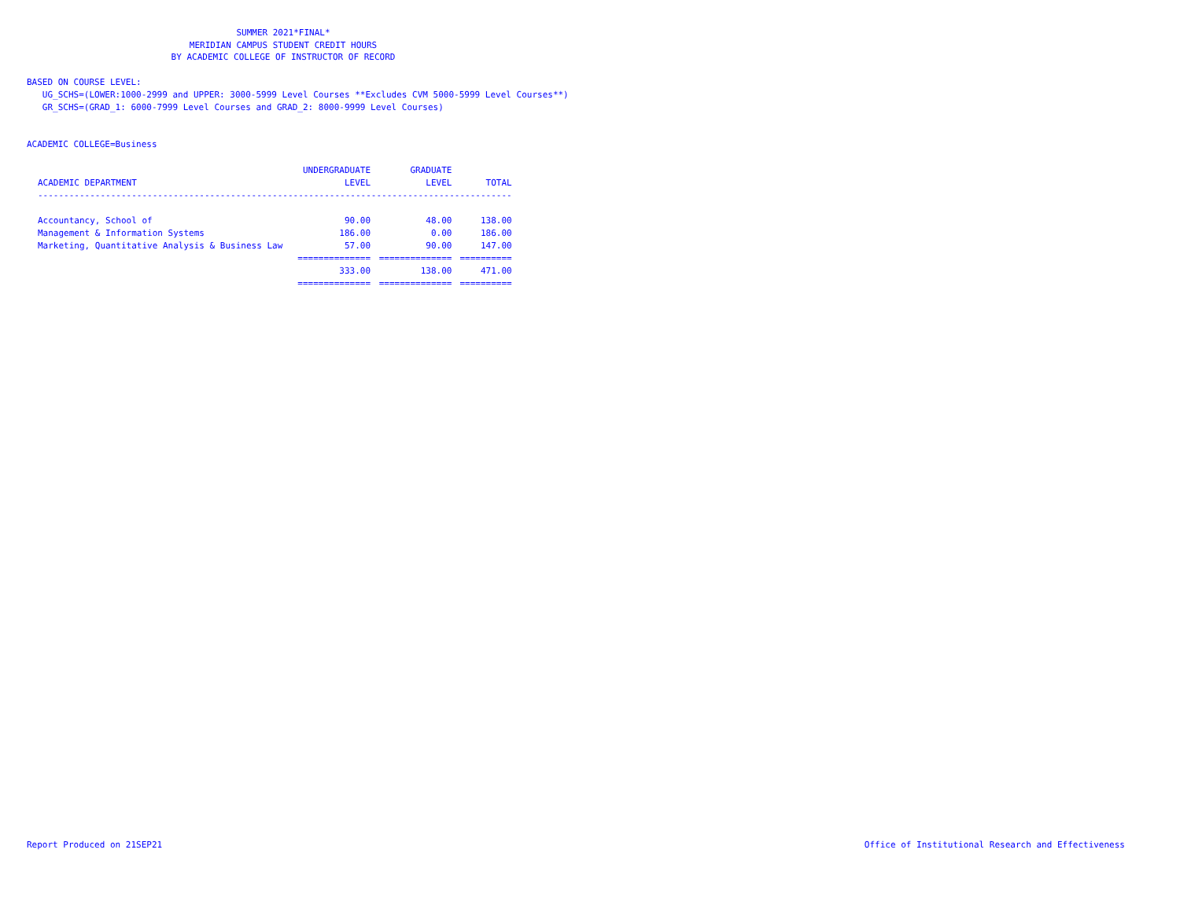SUMMER 2021*FINAL*
MERIDIAN CAMPUS STUDENT CREDIT HOURS
BY ACADEMIC COLLEGE OF INSTRUCTOR OF RECORD
BASED ON COURSE LEVEL:
UG_SCHS=(LOWER:1000-2999 and UPPER: 3000-5999 Level Courses **Excludes CVM 5000-5999 Level Courses**)
GR_SCHS=(GRAD_1: 6000-7999 Level Courses and GRAD_2: 8000-9999 Level Courses)
ACADEMIC COLLEGE=Business
| | UNDERGRADUATE | GRADUATE | |
| --- | --- | --- | --- |
| ACADEMIC DEPARTMENT | LEVEL | LEVEL | TOTAL |
| ------------------------------------------------------------------------------------------- | | | |
| Accountancy, School of | 90.00 | 48.00 | 138.00 |
| Management & Information Systems | 186.00 | 0.00 | 186.00 |
| Marketing, Quantitative Analysis & Business Law | 57.00 | 90.00 | 147.00 |
| | ============== | ============== | ========== |
| | 333.00 | 138.00 | 471.00 |
| | ============== | ============== | ========== |
Report Produced on 21SEP21
Office of Institutional Research and Effectiveness